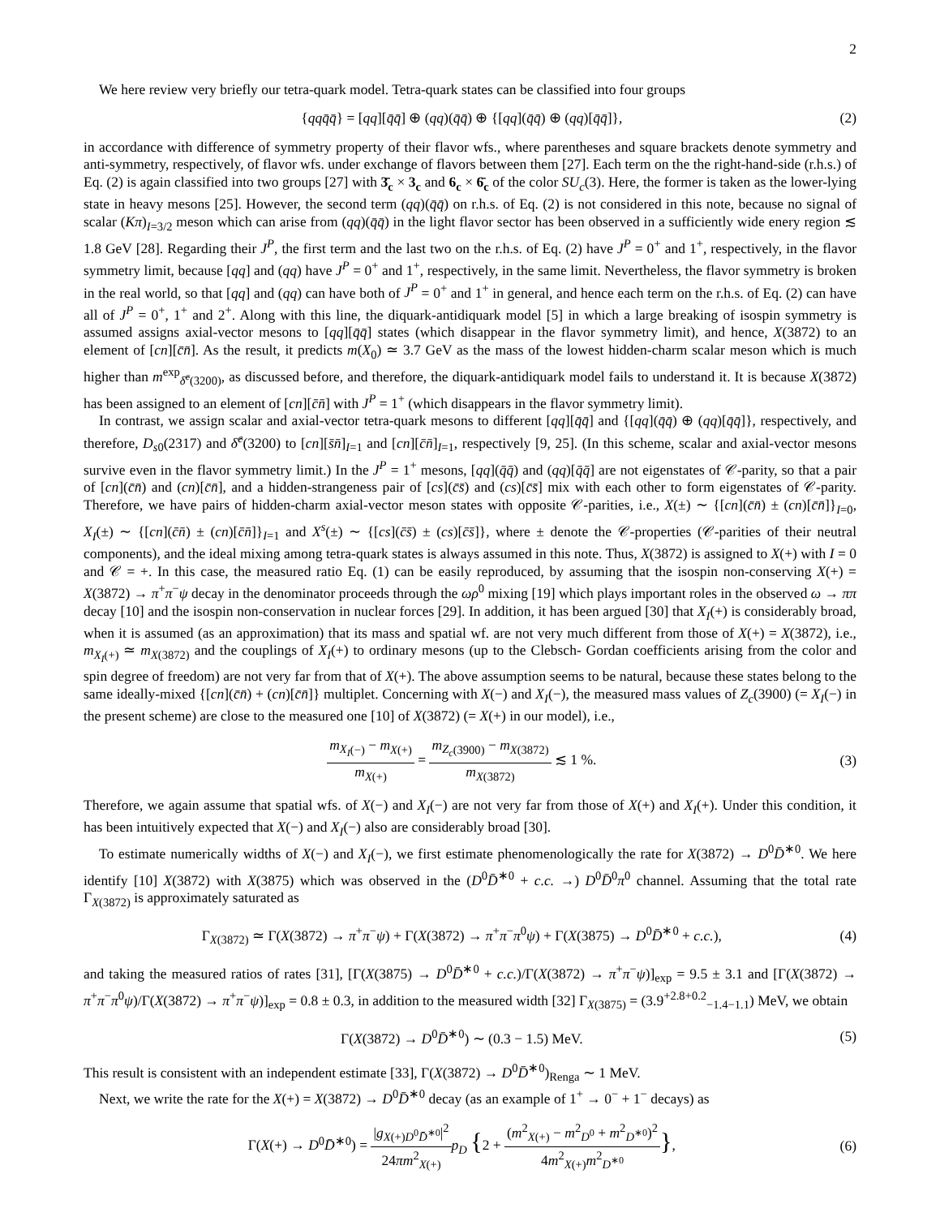2
We here review very briefly our tetra-quark model. Tetra-quark states can be classified into four groups
{qq q̄q̄} = [qq][q̄q̄] ⊕ (qq)(q̄q̄) ⊕ {[qq](q̄q̄) ⊕ (qq)[q̄q̄]}, (2)
in accordance with difference of symmetry property of their flavor wfs., where parentheses and square brackets denote symmetry and anti-symmetry, respectively, of flavor wfs. under exchange of flavors between them [27]. Each term on the the right-hand-side (r.h.s.) of Eq. (2) is again classified into two groups [27] with 3̄<sub>c</sub> × 3<sub>c</sub> and 6<sub>c</sub> × 6̄<sub>c</sub> of the color SU<sub>c</sub>(3). Here, the former is taken as the lower-lying state in heavy mesons [25]. However, the second term (qq)(q̄q̄) on r.h.s. of Eq. (2) is not considered in this note, because no signal of scalar (Kπ)<sub>I=3/2</sub> meson which can arise from (qq)(q̄q̄) in the light flavor sector has been observed in a sufficiently wide enery region ≲ 1.8 GeV [28]. Regarding their J<sup>P</sup>, the first term and the last two on the r.h.s. of Eq. (2) have J<sup>P</sup> = 0<sup>+</sup> and 1<sup>+</sup>, respectively, in the flavor symmetry limit, because [qq] and (qq) have J<sup>P</sup> = 0<sup>+</sup> and 1<sup>+</sup>, respectively, in the same limit. Nevertheless, the flavor symmetry is broken in the real world, so that [qq] and (qq) can have both of J<sup>P</sup> = 0<sup>+</sup> and 1<sup>+</sup> in general, and hence each term on the r.h.s. of Eq. (2) can have all of J<sup>P</sup> = 0<sup>+</sup>, 1<sup>+</sup> and 2<sup>+</sup>. Along with this line, the diquark-antidiquark model [5] in which a large breaking of isospin symmetry is assumed assigns axial-vector mesons to [qq][q̄q̄] states (which disappear in the flavor symmetry limit), and hence, X(3872) to an element of [cn][c̄n̄]. As the result, it predicts m(X<sub>0</sub>) ≃ 3.7 GeV as the mass of the lowest hidden-charm scalar meson which is much higher than m<sup>exp</sup><sub>δ̂<sup>c</sup>(3200)</sub>, as discussed before, and therefore, the diquark-antidiquark model fails to understand it. It is because X(3872) has been assigned to an element of [cn][c̄n̄] with J<sup>P</sup> = 1<sup>+</sup> (which disappears in the flavor symmetry limit).
In contrast, we assign scalar and axial-vector tetra-quark mesons to different [qq][q̄q̄] and {[qq](q̄q̄) ⊕ (qq)[q̄q̄]}, respectively, and therefore, D<sub>s0</sub>(2317) and δ̂<sup>c</sup>(3200) to [cn][s̄n̄]<sub>I=1</sub> and [cn][c̄n̄]<sub>I=1</sub>, respectively [9, 25]. (In this scheme, scalar and axial-vector mesons survive even in the flavor symmetry limit.) In the J<sup>P</sup> = 1<sup>+</sup> mesons, [qq](q̄q̄) and (qq)[q̄q̄] are not eigenstates of 𝒞-parity, so that a pair of [cn](c̄n̄) and (cn)[c̄n̄], and a hidden-strangeness pair of [cs](c̄s̄) and (cs)[c̄s̄] mix with each other to form eigenstates of 𝒞-parity. Therefore, we have pairs of hidden-charm axial-vector meson states with opposite 𝒞-parities, i.e., X(±) ∼ {[cn](c̄n̄) ± (cn)[c̄n̄]}<sub>I=0</sub>, X<sub>I</sub>(±) ∼ {[cn](c̄n̄) ± (cn)[c̄n̄]}<sub>I=1</sub> and X<sup>s</sup>(±) ∼ {[cs](c̄s̄) ± (cs)[c̄s̄]}, where ± denote the 𝒞-properties (𝒞-parities of their neutral components), and the ideal mixing among tetra-quark states is always assumed in this note. Thus, X(3872) is assigned to X(+) with I = 0 and 𝒞 = +. In this case, the measured ratio Eq. (1) can be easily reproduced, by assuming that the isospin non-conserving X(+) = X(3872) → π<sup>+</sup>π<sup>−</sup>ψ decay in the denominator proceeds through the ωρ<sup>0</sup> mixing [19] which plays important roles in the observed ω → ππ decay [10] and the isospin non-conservation in nuclear forces [29]. In addition, it has been argued [30] that X<sub>I</sub>(+) is considerably broad, when it is assumed (as an approximation) that its mass and spatial wf. are not very much different from those of X(+) = X(3872), i.e., m<sub>X<sub>I</sub>(+)</sub> ≃ m<sub>X(3872)</sub> and the couplings of X<sub>I</sub>(+) to ordinary mesons (up to the Clebsch- Gordan coefficients arising from the color and spin degree of freedom) are not very far from that of X(+). The above assumption seems to be natural, because these states belong to the same ideally-mixed {[cn](c̄n̄) + (cn)[c̄n̄]} multiplet. Concerning with X(−) and X<sub>I</sub>(−), the measured mass values of Z<sub>c</sub>(3900) (= X<sub>I</sub>(−) in the present scheme) are close to the measured one [10] of X(3872) (= X(+) in our model), i.e.,
m<sub>X<sub>I</sub>(−)</sub> − m<sub>X(+)</sub> m<sub>X(+)</sub> = m<sub>Z<sub>c</sub>(3900)</sub> − m<sub>X(3872)</sub> m<sub>X(3872)</sub> ≲ 1 %. (3)
Therefore, we again assume that spatial wfs. of X(−) and X<sub>I</sub>(−) are not very far from those of X(+) and X<sub>I</sub>(+). Under this condition, it has been intuitively expected that X(−) and X<sub>I</sub>(−) also are considerably broad [30].
To estimate numerically widths of X(−) and X<sub>I</sub>(−), we first estimate phenomenologically the rate for X(3872) → D<sup>0</sup>D̄<sup>∗0</sup>. We here identify [10] X(3872) with X(3875) which was observed in the (D<sup>0</sup>D̄<sup>∗0</sup> + c.c. →) D<sup>0</sup>D̄<sup>0</sup>π<sup>0</sup> channel. Assuming that the total rate Γ<sub>X(3872)</sub> is approximately saturated as
Γ<sub>X(3872)</sub> ≃ Γ(X(3872) → π<sup>+</sup>π<sup>−</sup>ψ) + Γ(X(3872) → π<sup>+</sup>π<sup>−</sup>π<sup>0</sup>ψ) + Γ(X(3875) → D<sup>0</sup>D̄<sup>∗0</sup> + c.c.), (4)
and taking the measured ratios of rates [31], [Γ(X(3875) → D<sup>0</sup>D̄<sup>∗0</sup> + c.c.)/Γ(X(3872) → π<sup>+</sup>π<sup>−</sup>ψ)]<sub>exp</sub> = 9.5 ± 3.1 and [Γ(X(3872) → π<sup>+</sup>π<sup>−</sup>π<sup>0</sup>ψ)/Γ(X(3872) → π<sup>+</sup>π<sup>−</sup>ψ)]<sub>exp</sub> = 0.8 ± 0.3, in addition to the measured width [32] Γ<sub>X(3875)</sub> = (3.9<sup>+2.8+0.2</sup><sub>−1.4−1.1</sub>) MeV, we obtain
Γ(X(3872) → D<sup>0</sup>D̄<sup>∗0</sup>) ∼ (0.3 − 1.5) MeV. (5)
This result is consistent with an independent estimate [33], Γ(X(3872) → D<sup>0</sup>D̄<sup>∗0</sup>)<sub>Renga</sub> ∼ 1 MeV.
Next, we write the rate for the X(+) = X(3872) → D<sup>0</sup>D̄<sup>∗0</sup> decay (as an example of 1<sup>+</sup> → 0<sup>−</sup> + 1<sup>−</sup> decays) as
Γ(X(+) → D<sup>0</sup>D̄<sup>∗0</sup>) = |g<sub>X(+)D<sup>0</sup>D̄<sup>∗0</sup></sub>|<sup>2</sup> 24πm<sup>2</sup><sub>X(+)</sub> p<sub>D</sub> {2 + (m<sup>2</sup><sub>X(+)</sub> − m<sup>2</sup><sub>D<sup>0</sup></sub> + m<sup>2</sup><sub>D<sup>∗0</sup></sub>)<sup>2</sup> 4m<sup>2</sup><sub>X(+)</sub>m<sup>2</sup><sub>D<sup>∗0</sup></sub>}, (6)